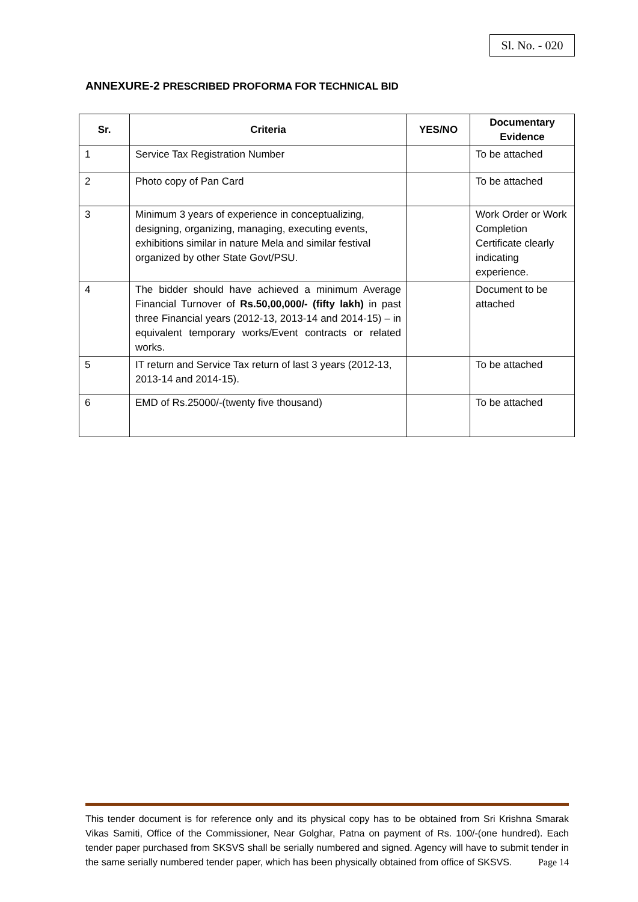Sl. No. - 020
ANNEXURE-2 PRESCRIBED PROFORMA FOR TECHNICAL BID
| Sr. | Criteria | YES/NO | Documentary Evidence |
| --- | --- | --- | --- |
| 1 | Service Tax Registration Number | | To be attached |
| 2 | Photo copy of Pan Card | | To be attached |
| 3 | Minimum 3 years of experience in conceptualizing, designing, organizing, managing, executing events, exhibitions similar in nature Mela and similar festival organized by other State Govt/PSU. | | Work Order or Work Completion Certificate clearly indicating experience. |
| 4 | The bidder should have achieved a minimum Average Financial Turnover of Rs.50,00,000/- (fifty lakh) in past three Financial years (2012-13, 2013-14 and 2014-15) – in equivalent temporary works/Event contracts or related works. | | Document to be attached |
| 5 | IT return and Service Tax return of last 3 years (2012-13, 2013-14 and 2014-15). | | To be attached |
| 6 | EMD of Rs.25000/-(twenty five thousand) | | To be attached |
This tender document is for reference only and its physical copy has to be obtained from Sri Krishna Smarak Vikas Samiti, Office of the Commissioner, Near Golghar, Patna on payment of Rs. 100/-(one hundred). Each tender paper purchased from SKSVS shall be serially numbered and signed. Agency will have to submit tender in the same serially numbered tender paper, which has been physically obtained from office of SKSVS. Page 14